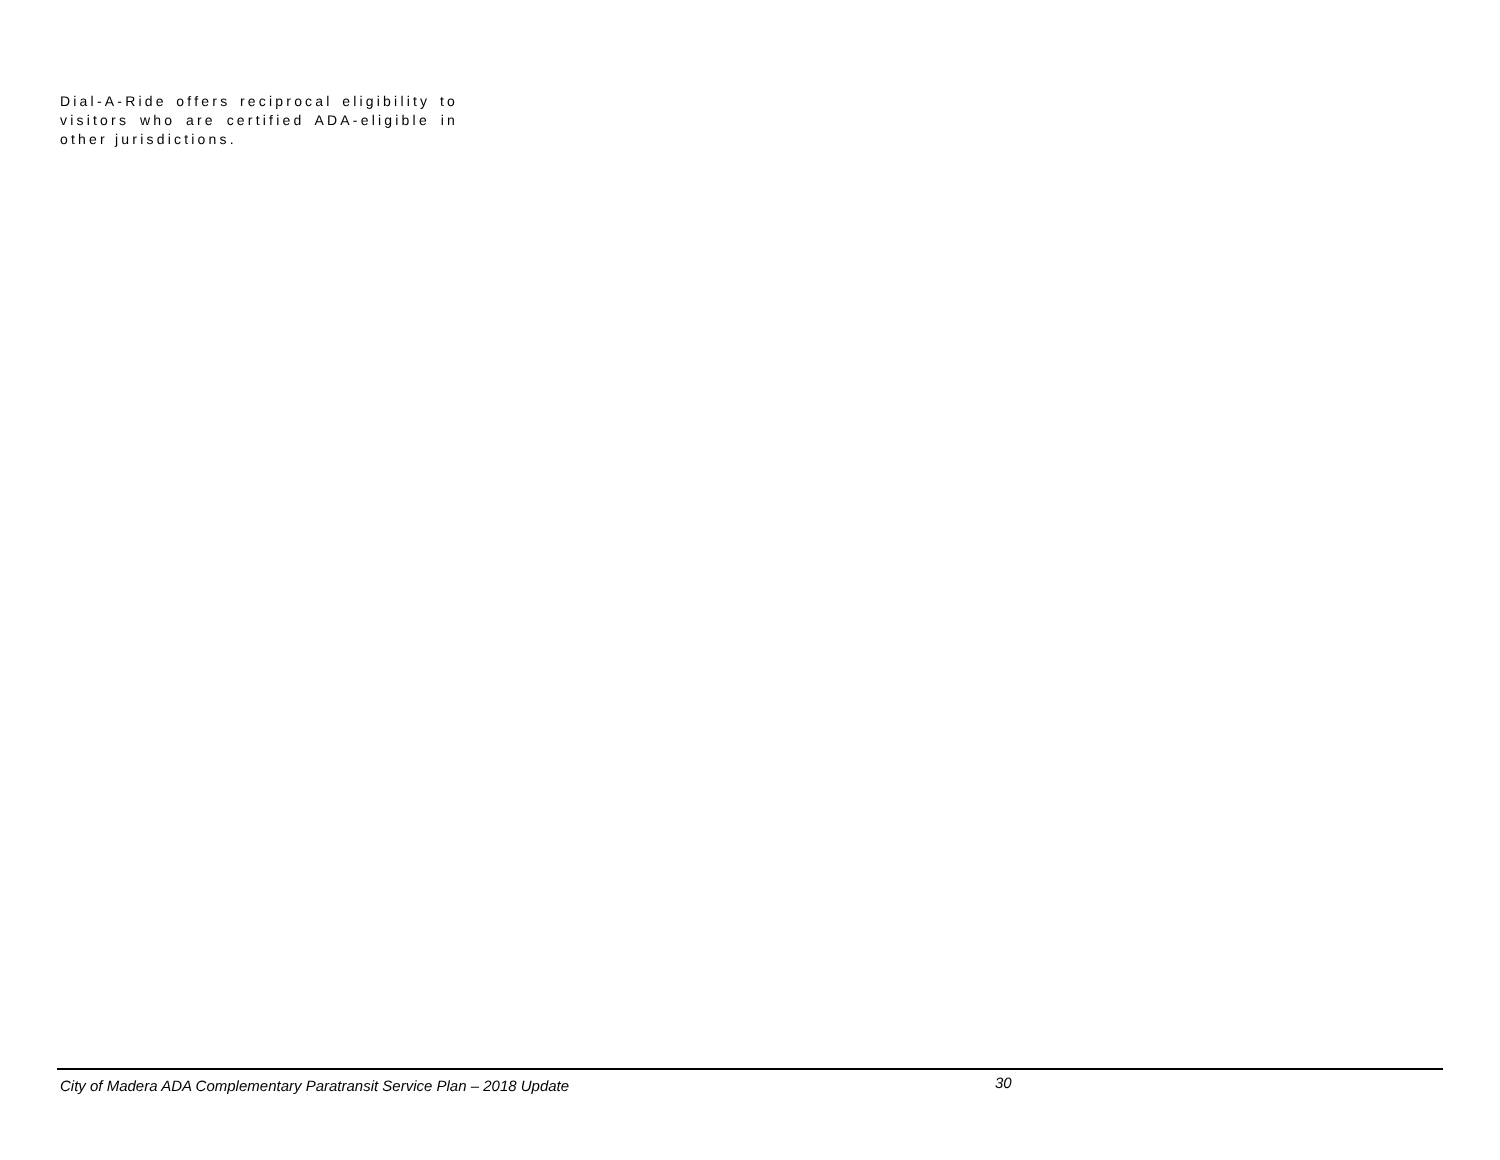Dial-A-Ride offers reciprocal eligibility to visitors who are certified ADA-eligible in other jurisdictions.
City of Madera ADA Complementary Paratransit Service Plan – 2018 Update 30